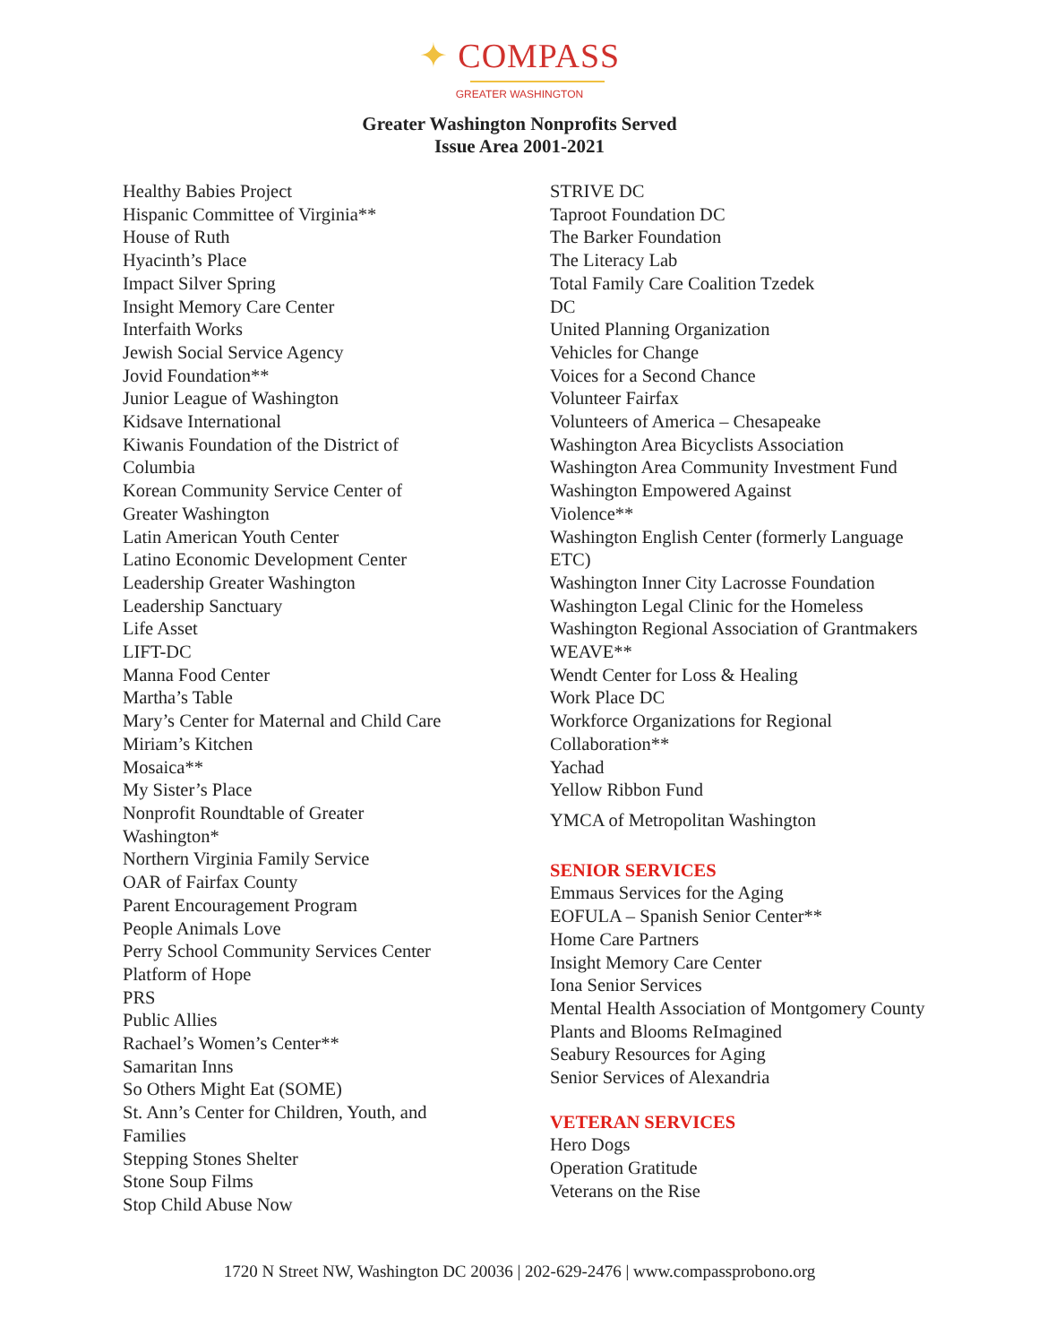✦ COMPASS
GREATER WASHINGTON
Greater Washington Nonprofits Served
Issue Area 2001-2021
Healthy Babies Project
Hispanic Committee of Virginia**
House of Ruth
Hyacinth’s Place
Impact Silver Spring
Insight Memory Care Center
Interfaith Works
Jewish Social Service Agency
Jovid Foundation**
Junior League of Washington
Kidsave International
Kiwanis Foundation of the District of
Columbia
Korean Community Service Center of
Greater Washington
Latin American Youth Center
Latino Economic Development Center
Leadership Greater Washington
Leadership Sanctuary
Life Asset
LIFT-DC
Manna Food Center
Martha’s Table
Mary’s Center for Maternal and Child Care
Miriam’s Kitchen
Mosaica**
My Sister’s Place
Nonprofit Roundtable of Greater
Washington*
Northern Virginia Family Service
OAR of Fairfax County
Parent Encouragement Program
People Animals Love
Perry School Community Services Center
Platform of Hope
PRS
Public Allies
Rachael’s Women’s Center**
Samaritan Inns
So Others Might Eat (SOME)
St. Ann’s Center for Children, Youth, and
Families
Stepping Stones Shelter
Stone Soup Films
Stop Child Abuse Now
STRIVE DC
Taproot Foundation DC
The Barker Foundation
The Literacy Lab
Total Family Care Coalition Tzedek
DC
United Planning Organization
Vehicles for Change
Voices for a Second Chance
Volunteer Fairfax
Volunteers of America – Chesapeake
Washington Area Bicyclists Association
Washington Area Community Investment Fund
Washington Empowered Against
Violence**
Washington English Center (formerly Language
ETC)
Washington Inner City Lacrosse Foundation
Washington Legal Clinic for the Homeless
Washington Regional Association of Grantmakers
WEAVE**
Wendt Center for Loss & Healing
Work Place DC
Workforce Organizations for Regional
Collaboration**
Yachad
Yellow Ribbon Fund
YMCA of Metropolitan Washington
SENIOR SERVICES
Emmaus Services for the Aging
EOFULA – Spanish Senior Center**
Home Care Partners
Insight Memory Care Center
Iona Senior Services
Mental Health Association of Montgomery County
Plants and Blooms ReImagined
Seabury Resources for Aging
Senior Services of Alexandria
VETERAN SERVICES
Hero Dogs
Operation Gratitude
Veterans on the Rise
1720 N Street NW, Washington DC 20036 | 202-629-2476 | www.compassprobono.org